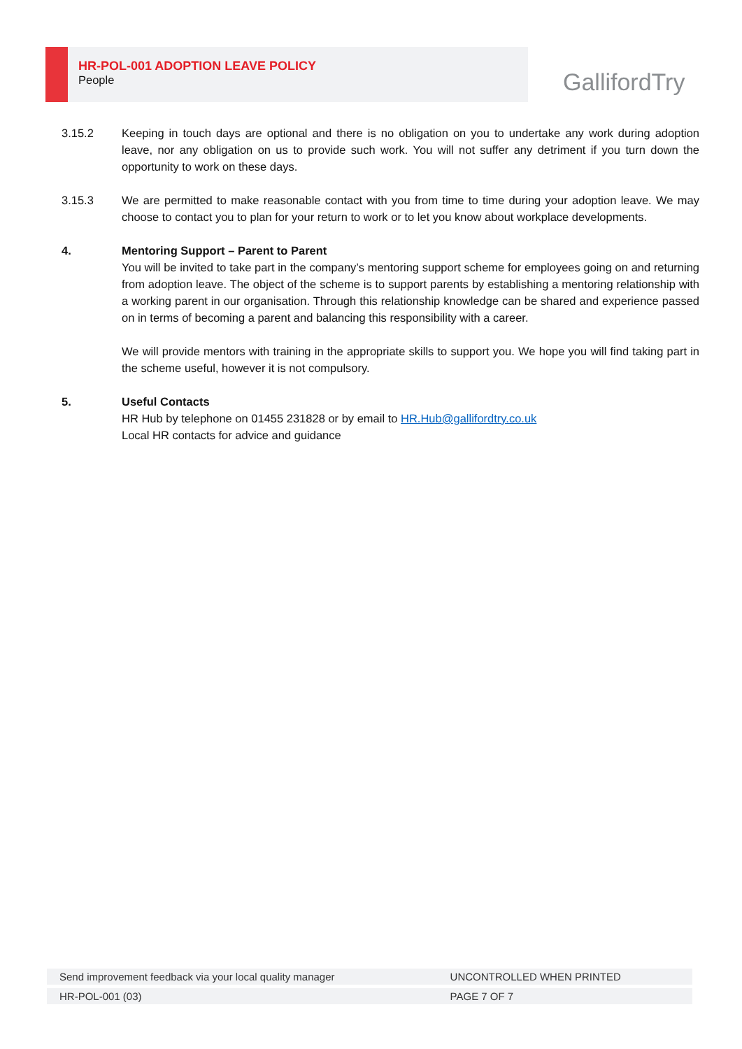HR-POL-001 ADOPTION LEAVE POLICY
People
GallifordTry
3.15.2 Keeping in touch days are optional and there is no obligation on you to undertake any work during adoption leave, nor any obligation on us to provide such work. You will not suffer any detriment if you turn down the opportunity to work on these days.
3.15.3 We are permitted to make reasonable contact with you from time to time during your adoption leave. We may choose to contact you to plan for your return to work or to let you know about workplace developments.
4. Mentoring Support – Parent to Parent
You will be invited to take part in the company’s mentoring support scheme for employees going on and returning from adoption leave. The object of the scheme is to support parents by establishing a mentoring relationship with a working parent in our organisation. Through this relationship knowledge can be shared and experience passed on in terms of becoming a parent and balancing this responsibility with a career.
We will provide mentors with training in the appropriate skills to support you. We hope you will find taking part in the scheme useful, however it is not compulsory.
5. Useful Contacts
HR Hub by telephone on 01455 231828 or by email to HR.Hub@gallifordtry.co.uk
Local HR contacts for advice and guidance
| Send improvement feedback via your local quality manager | UNCONTROLLED WHEN PRINTED |
| HR-POL-001 (03) | PAGE 7 OF 7 |